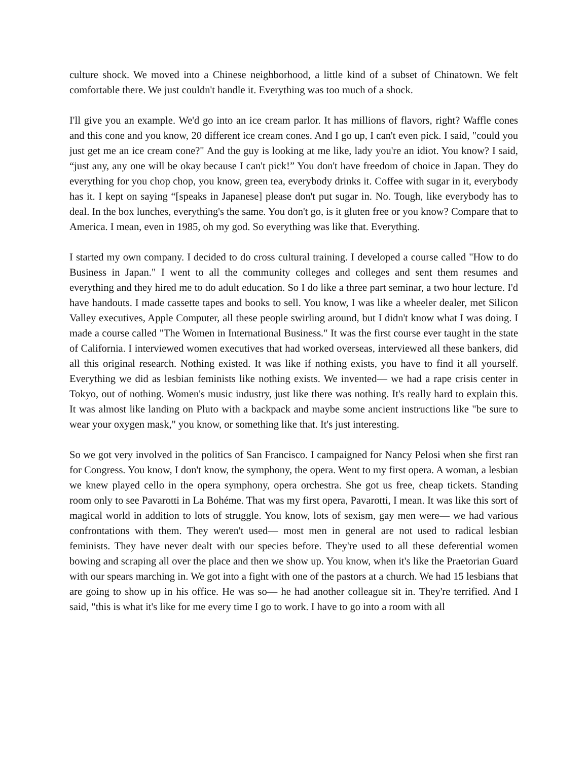culture shock. We moved into a Chinese neighborhood, a little kind of a subset of Chinatown. We felt comfortable there. We just couldn't handle it. Everything was too much of a shock.
I'll give you an example. We'd go into an ice cream parlor. It has millions of flavors, right? Waffle cones and this cone and you know, 20 different ice cream cones. And I go up, I can't even pick. I said, "could you just get me an ice cream cone?" And the guy is looking at me like, lady you're an idiot. You know? I said, “just any, any one will be okay because I can't pick!” You don't have freedom of choice in Japan. They do everything for you chop chop, you know, green tea, everybody drinks it. Coffee with sugar in it, everybody has it. I kept on saying “[speaks in Japanese] please don't put sugar in. No. Tough, like everybody has to deal. In the box lunches, everything's the same. You don't go, is it gluten free or you know? Compare that to America. I mean, even in 1985, oh my god. So everything was like that. Everything.
I started my own company. I decided to do cross cultural training. I developed a course called "How to do Business in Japan." I went to all the community colleges and colleges and sent them resumes and everything and they hired me to do adult education. So I do like a three part seminar, a two hour lecture. I'd have handouts. I made cassette tapes and books to sell. You know, I was like a wheeler dealer, met Silicon Valley executives, Apple Computer, all these people swirling around, but I didn't know what I was doing. I made a course called "The Women in International Business." It was the first course ever taught in the state of California. I interviewed women executives that had worked overseas, interviewed all these bankers, did all this original research. Nothing existed. It was like if nothing exists, you have to find it all yourself. Everything we did as lesbian feminists like nothing exists. We invented— we had a rape crisis center in Tokyo, out of nothing. Women's music industry, just like there was nothing. It's really hard to explain this. It was almost like landing on Pluto with a backpack and maybe some ancient instructions like "be sure to wear your oxygen mask," you know, or something like that. It's just interesting.
So we got very involved in the politics of San Francisco. I campaigned for Nancy Pelosi when she first ran for Congress. You know, I don't know, the symphony, the opera. Went to my first opera. A woman, a lesbian we knew played cello in the opera symphony, opera orchestra. She got us free, cheap tickets. Standing room only to see Pavarotti in La Bohéme. That was my first opera, Pavarotti, I mean. It was like this sort of magical world in addition to lots of struggle. You know, lots of sexism, gay men were— we had various confrontations with them. They weren't used— most men in general are not used to radical lesbian feminists. They have never dealt with our species before. They're used to all these deferential women bowing and scraping all over the place and then we show up. You know, when it's like the Praetorian Guard with our spears marching in. We got into a fight with one of the pastors at a church. We had 15 lesbians that are going to show up in his office. He was so— he had another colleague sit in. They're terrified. And I said, "this is what it's like for me every time I go to work. I have to go into a room with all